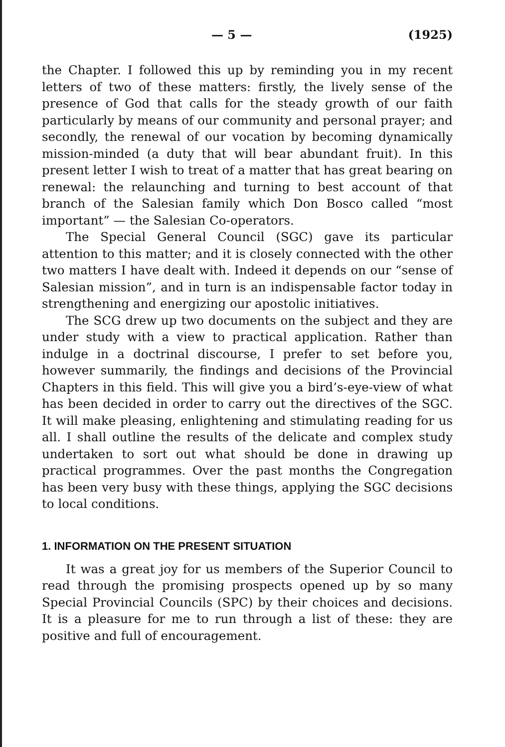— 5 — (1925)
the Chapter. I followed this up by reminding you in my recent letters of two of these matters: firstly, the lively sense of the presence of God that calls for the steady growth of our faith particularly by means of our community and personal prayer; and secondly, the renewal of our vocation by becoming dynamically mission-minded (a duty that will bear abundant fruit). In this present letter I wish to treat of a matter that has great bearing on renewal: the relaunching and turning to best account of that branch of the Salesian family which Don Bosco called “most important” — the Salesian Co-operators.
The Special General Council (SGC) gave its particular attention to this matter; and it is closely connected with the other two matters I have dealt with. Indeed it depends on our “sense of Salesian mission”, and in turn is an indispensable factor today in strengthening and energizing our apostolic initiatives.
The SCG drew up two documents on the subject and they are under study with a view to practical application. Rather than indulge in a doctrinal discourse, I prefer to set before you, however summarily, the findings and decisions of the Provincial Chapters in this field. This will give you a bird’s-eye-view of what has been decided in order to carry out the directives of the SGC. It will make pleasing, enlightening and stimulating reading for us all. I shall outline the results of the delicate and complex study undertaken to sort out what should be done in drawing up practical programmes. Over the past months the Congregation has been very busy with these things, applying the SGC decisions to local conditions.
1. INFORMATION ON THE PRESENT SITUATION
It was a great joy for us members of the Superior Council to read through the promising prospects opened up by so many Special Provincial Councils (SPC) by their choices and decisions. It is a pleasure for me to run through a list of these: they are positive and full of encouragement.